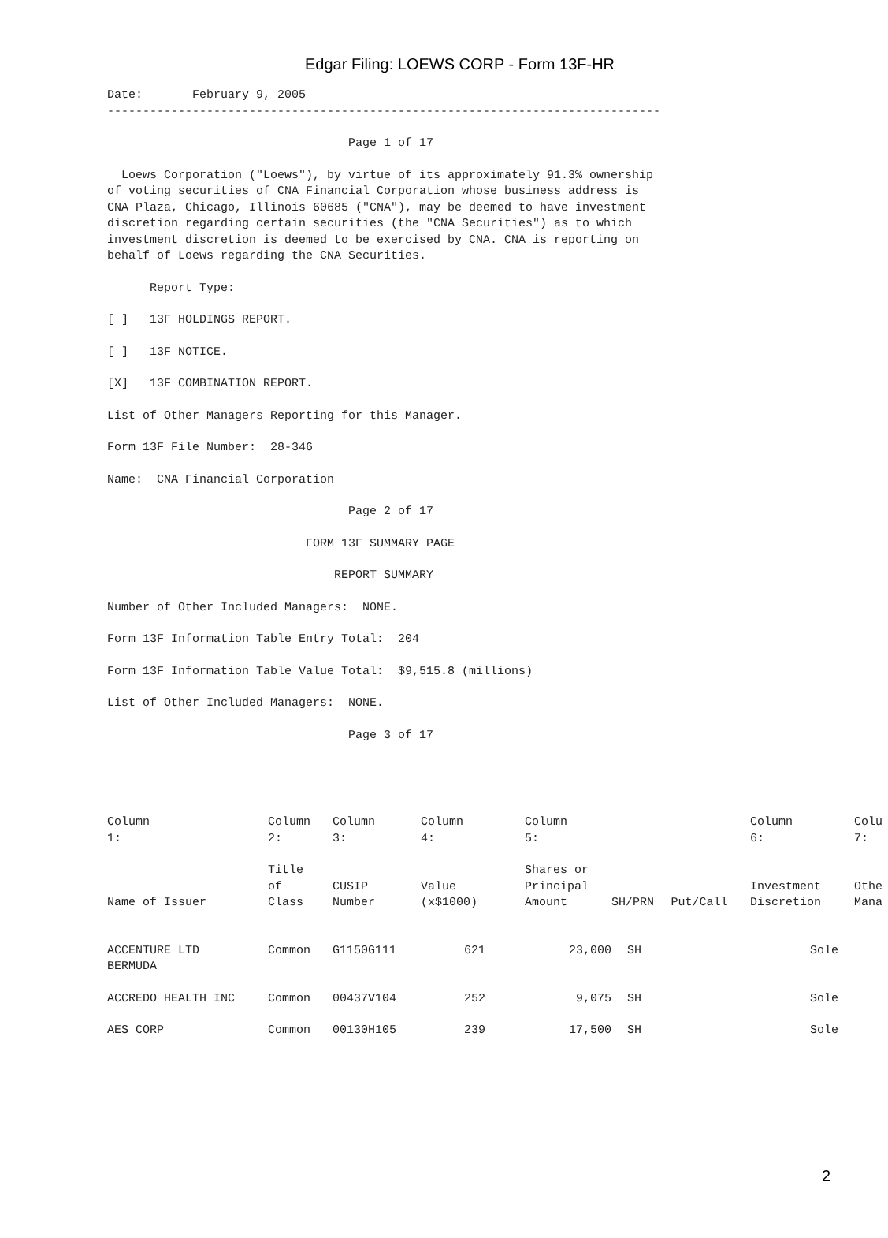Edgar Filing: LOEWS CORP - Form 13F-HR
Date: February 9, 2005 ------------------------------------------------------------------------------
Page 1 of 17
Loews Corporation ("Loews"), by virtue of its approximately 91.3% ownership of voting securities of CNA Financial Corporation whose business address is CNA Plaza, Chicago, Illinois 60685 ("CNA"), may be deemed to have investment discretion regarding certain securities (the "CNA Securities") as to which investment discretion is deemed to be exercised by CNA. CNA is reporting on behalf of Loews regarding the CNA Securities.
Report Type:
[ ] 13F HOLDINGS REPORT.
[ ] 13F NOTICE.
[X] 13F COMBINATION REPORT.
List of Other Managers Reporting for this Manager.
Form 13F File Number: 28-346
Name: CNA Financial Corporation
Page 2 of 17
FORM 13F SUMMARY PAGE
REPORT SUMMARY
Number of Other Included Managers: NONE.
Form 13F Information Table Entry Total: 204
Form 13F Information Table Value Total: $9,515.8 (millions)
List of Other Included Managers: NONE.
Page 3 of 17
| Column 1: | Column 2: | Column 3: | Column 4: | Column 5: | | | Column 6: | Colu 7: |
| Name of Issuer | Title of Class | CUSIP Number | Value (x$1000) | Shares or Principal Amount | SH/PRN | Put/Call | Investment Discretion | Othe Mana |
| ACCENTURE LTD BERMUDA | Common | G1150G111 | 621 | 23,000 | SH | | Sole | |
| ACCREDO HEALTH INC | Common | 00437V104 | 252 | 9,075 | SH | | Sole | |
| AES CORP | Common | 00130H105 | 239 | 17,500 | SH | | Sole | |
2